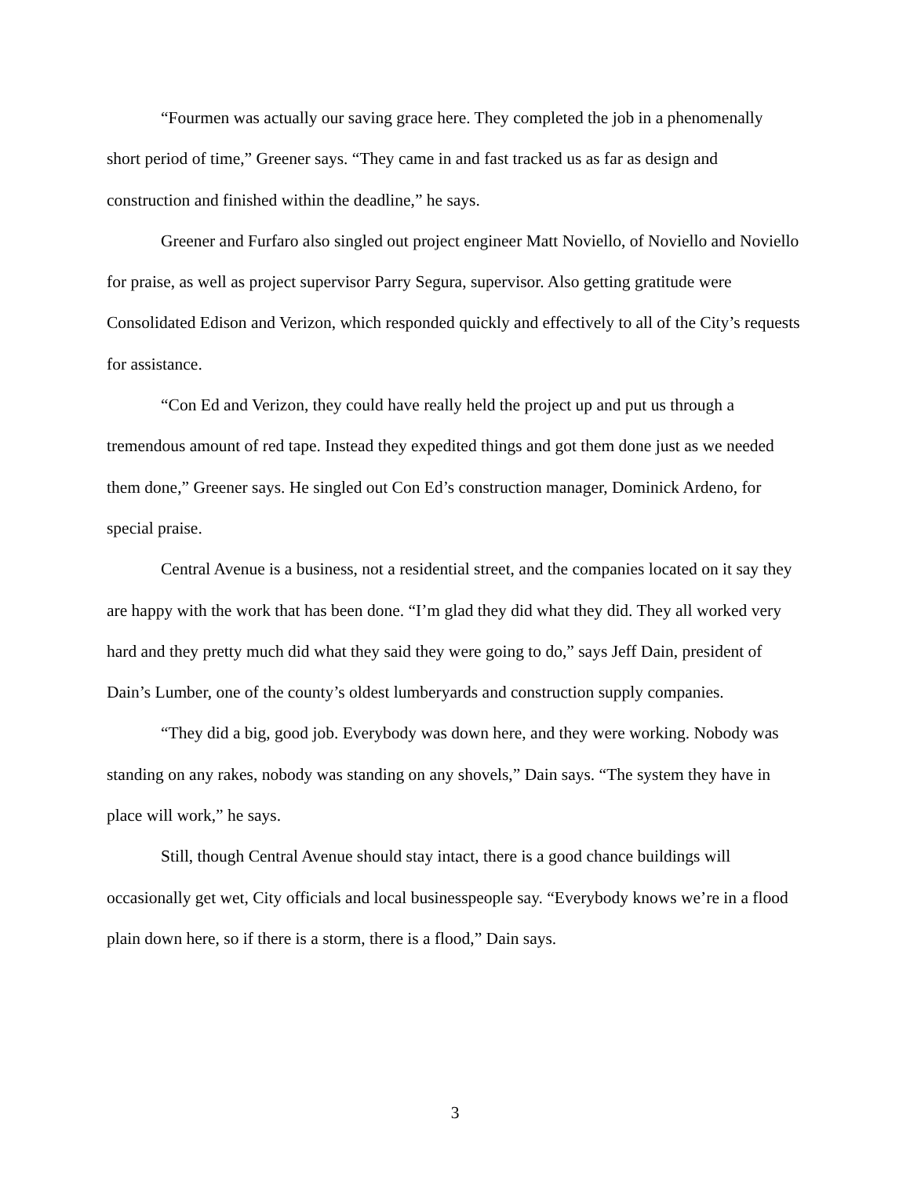“Fourmen was actually our saving grace here. They completed the job in a phenomenally short period of time,” Greener says. “They came in and fast tracked us as far as design and construction and finished within the deadline,” he says.
Greener and Furfaro also singled out project engineer Matt Noviello, of Noviello and Noviello for praise, as well as project supervisor Parry Segura, supervisor. Also getting gratitude were Consolidated Edison and Verizon, which responded quickly and effectively to all of the City’s requests for assistance.
“Con Ed and Verizon, they could have really held the project up and put us through a tremendous amount of red tape. Instead they expedited things and got them done just as we needed them done,” Greener says. He singled out Con Ed’s construction manager, Dominick Ardeno, for special praise.
Central Avenue is a business, not a residential street, and the companies located on it say they are happy with the work that has been done. “I’m glad they did what they did. They all worked very hard and they pretty much did what they said they were going to do,” says Jeff Dain, president of Dain’s Lumber, one of the county’s oldest lumberyards and construction supply companies.
“They did a big, good job. Everybody was down here, and they were working. Nobody was standing on any rakes, nobody was standing on any shovels,” Dain says. “The system they have in place will work,” he says.
Still, though Central Avenue should stay intact, there is a good chance buildings will occasionally get wet, City officials and local businesspeople say. “Everybody knows we’re in a flood plain down here, so if there is a storm, there is a flood,” Dain says.
3